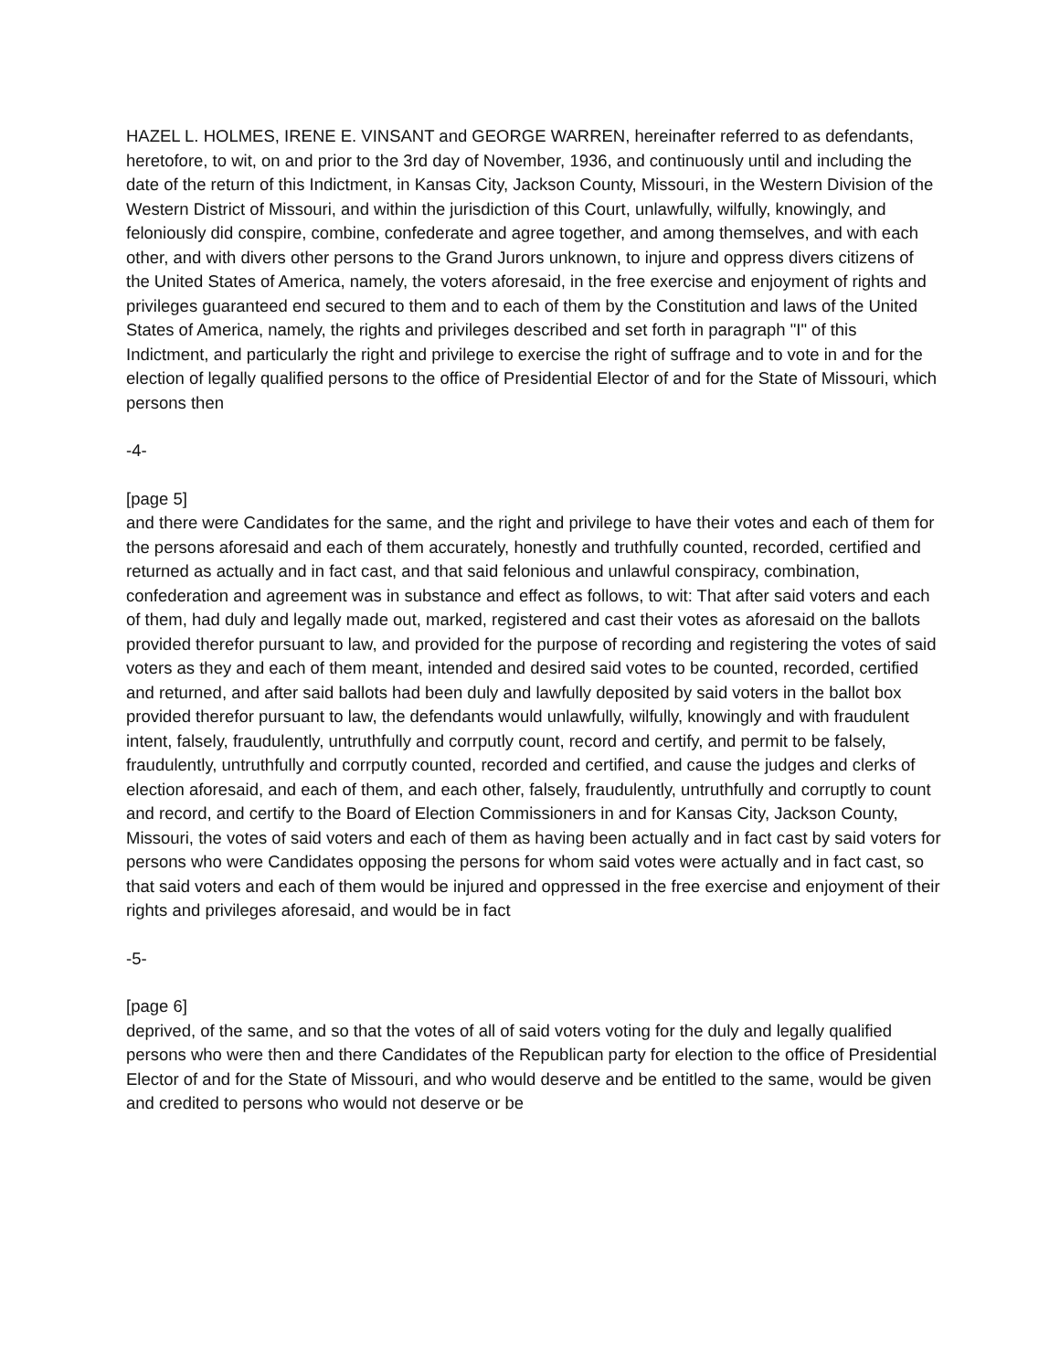HAZEL L. HOLMES, IRENE E. VINSANT and GEORGE WARREN, hereinafter referred to as defendants, heretofore, to wit, on and prior to the 3rd day of November, 1936, and continuously until and including the date of the return of this Indictment, in Kansas City, Jackson County, Missouri, in the Western Division of the Western District of Missouri, and within the jurisdiction of this Court, unlawfully, wilfully, knowingly, and feloniously did conspire, combine, confederate and agree together, and among themselves, and with each other, and with divers other persons to the Grand Jurors unknown, to injure and oppress divers citizens of the United States of America, namely, the voters aforesaid, in the free exercise and enjoyment of rights and privileges guaranteed end secured to them and to each of them by the Constitution and laws of the United States of America, namely, the rights and privileges described and set forth in paragraph "I" of this Indictment, and particularly the right and privilege to exercise the right of suffrage and to vote in and for the election of legally qualified persons to the office of Presidential Elector of and for the State of Missouri, which persons then
-4-
[page 5]
and there were Candidates for the same, and the right and privilege to have their votes and each of them for the persons aforesaid and each of them accurately, honestly and truthfully counted, recorded, certified and returned as actually and in fact cast, and that said felonious and unlawful conspiracy, combination, confederation and agreement was in substance and effect as follows, to wit: That after said voters and each of them, had duly and legally made out, marked, registered and cast their votes as aforesaid on the ballots provided therefor pursuant to law, and provided for the purpose of recording and registering the votes of said voters as they and each of them meant, intended and desired said votes to be counted, recorded, certified and returned, and after said ballots had been duly and lawfully deposited by said voters in the ballot box provided therefor pursuant to law, the defendants would unlawfully, wilfully, knowingly and with fraudulent intent, falsely, fraudulently, untruthfully and corrputly count, record and certify, and permit to be falsely, fraudulently, untruthfully and corrputly counted, recorded and certified, and cause the judges and clerks of election aforesaid, and each of them, and each other, falsely, fraudulently, untruthfully and corruptly to count and record, and certify to the Board of Election Commissioners in and for Kansas City, Jackson County, Missouri, the votes of said voters and each of them as having been actually and in fact cast by said voters for persons who were Candidates opposing the persons for whom said votes were actually and in fact cast, so that said voters and each of them would be injured and oppressed in the free exercise and enjoyment of their rights and privileges aforesaid, and would be in fact
-5-
[page 6]
deprived, of the same, and so that the votes of all of said voters voting for the duly and legally qualified persons who were then and there Candidates of the Republican party for election to the office of Presidential Elector of and for the State of Missouri, and who would deserve and be entitled to the same, would be given and credited to persons who would not deserve or be